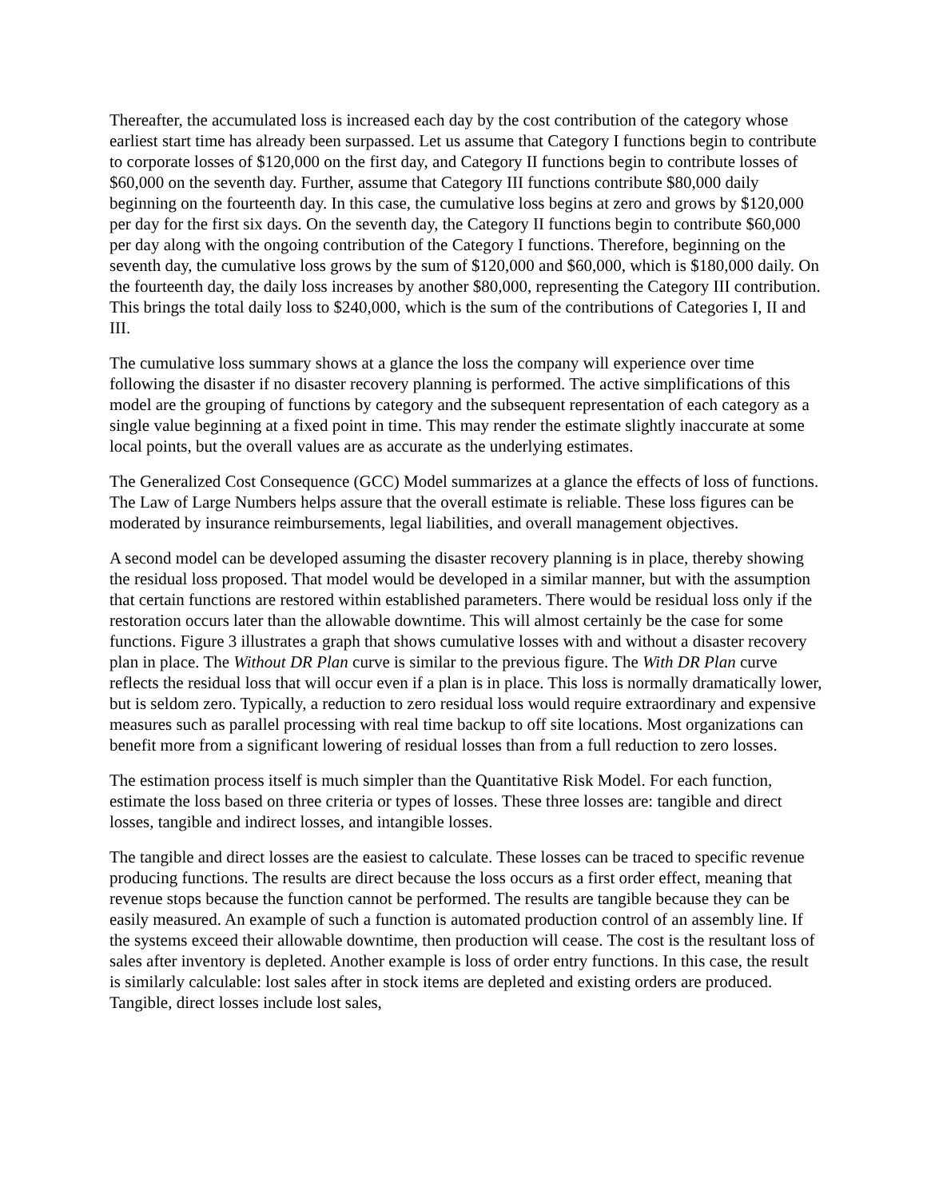Thereafter, the accumulated loss is increased each day by the cost contribution of the category whose earliest start time has already been surpassed. Let us assume that Category I functions begin to contribute to corporate losses of $120,000 on the first day, and Category II functions begin to contribute losses of $60,000 on the seventh day. Further, assume that Category III functions contribute $80,000 daily beginning on the fourteenth day. In this case, the cumulative loss begins at zero and grows by $120,000 per day for the first six days. On the seventh day, the Category II functions begin to contribute $60,000 per day along with the ongoing contribution of the Category I functions. Therefore, beginning on the seventh day, the cumulative loss grows by the sum of $120,000 and $60,000, which is $180,000 daily. On the fourteenth day, the daily loss increases by another $80,000, representing the Category III contribution. This brings the total daily loss to $240,000, which is the sum of the contributions of Categories I, II and III.
The cumulative loss summary shows at a glance the loss the company will experience over time following the disaster if no disaster recovery planning is performed. The active simplifications of this model are the grouping of functions by category and the subsequent representation of each category as a single value beginning at a fixed point in time. This may render the estimate slightly inaccurate at some local points, but the overall values are as accurate as the underlying estimates.
The Generalized Cost Consequence (GCC) Model summarizes at a glance the effects of loss of functions. The Law of Large Numbers helps assure that the overall estimate is reliable. These loss figures can be moderated by insurance reimbursements, legal liabilities, and overall management objectives.
A second model can be developed assuming the disaster recovery planning is in place, thereby showing the residual loss proposed. That model would be developed in a similar manner, but with the assumption that certain functions are restored within established parameters. There would be residual loss only if the restoration occurs later than the allowable downtime. This will almost certainly be the case for some functions. Figure 3 illustrates a graph that shows cumulative losses with and without a disaster recovery plan in place. The Without DR Plan curve is similar to the previous figure. The With DR Plan curve reflects the residual loss that will occur even if a plan is in place. This loss is normally dramatically lower, but is seldom zero. Typically, a reduction to zero residual loss would require extraordinary and expensive measures such as parallel processing with real time backup to off site locations. Most organizations can benefit more from a significant lowering of residual losses than from a full reduction to zero losses.
The estimation process itself is much simpler than the Quantitative Risk Model. For each function, estimate the loss based on three criteria or types of losses. These three losses are: tangible and direct losses, tangible and indirect losses, and intangible losses.
The tangible and direct losses are the easiest to calculate. These losses can be traced to specific revenue producing functions. The results are direct because the loss occurs as a first order effect, meaning that revenue stops because the function cannot be performed. The results are tangible because they can be easily measured. An example of such a function is automated production control of an assembly line. If the systems exceed their allowable downtime, then production will cease. The cost is the resultant loss of sales after inventory is depleted. Another example is loss of order entry functions. In this case, the result is similarly calculable: lost sales after in stock items are depleted and existing orders are produced. Tangible, direct losses include lost sales,